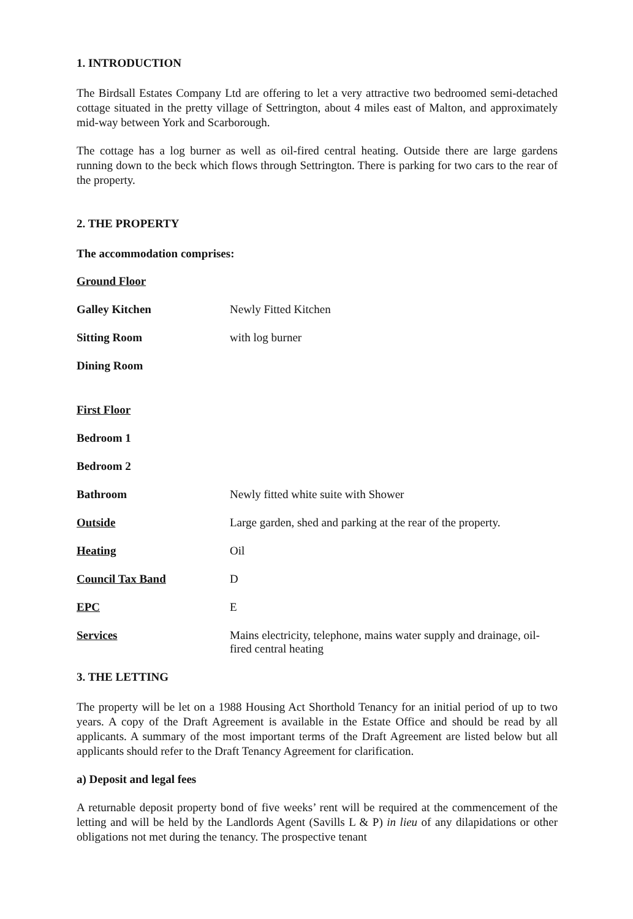1. INTRODUCTION
The Birdsall Estates Company Ltd are offering to let a very attractive two bedroomed semi-detached cottage situated in the pretty village of Settrington, about 4 miles east of Malton, and approximately mid-way between York and Scarborough.
The cottage has a log burner as well as oil-fired central heating. Outside there are large gardens running down to the beck which flows through Settrington. There is parking for two cars to the rear of the property.
2. THE PROPERTY
The accommodation comprises:
| Ground Floor | |
| Galley Kitchen | Newly Fitted Kitchen |
| Sitting Room | with log burner |
| Dining Room | |
| First Floor | |
| Bedroom 1 | |
| Bedroom 2 | |
| Bathroom | Newly fitted white suite with Shower |
| Outside | Large garden, shed and parking at the rear of the property. |
| Heating | Oil |
| Council Tax Band | D |
| EPC | E |
| Services | Mains electricity, telephone, mains water supply and drainage, oil-fired central heating |
3. THE LETTING
The property will be let on a 1988 Housing Act Shorthold Tenancy for an initial period of up to two years. A copy of the Draft Agreement is available in the Estate Office and should be read by all applicants. A summary of the most important terms of the Draft Agreement are listed below but all applicants should refer to the Draft Tenancy Agreement for clarification.
a) Deposit and legal fees
A returnable deposit property bond of five weeks’ rent will be required at the commencement of the letting and will be held by the Landlords Agent (Savills L & P) in lieu of any dilapidations or other obligations not met during the tenancy. The prospective tenant